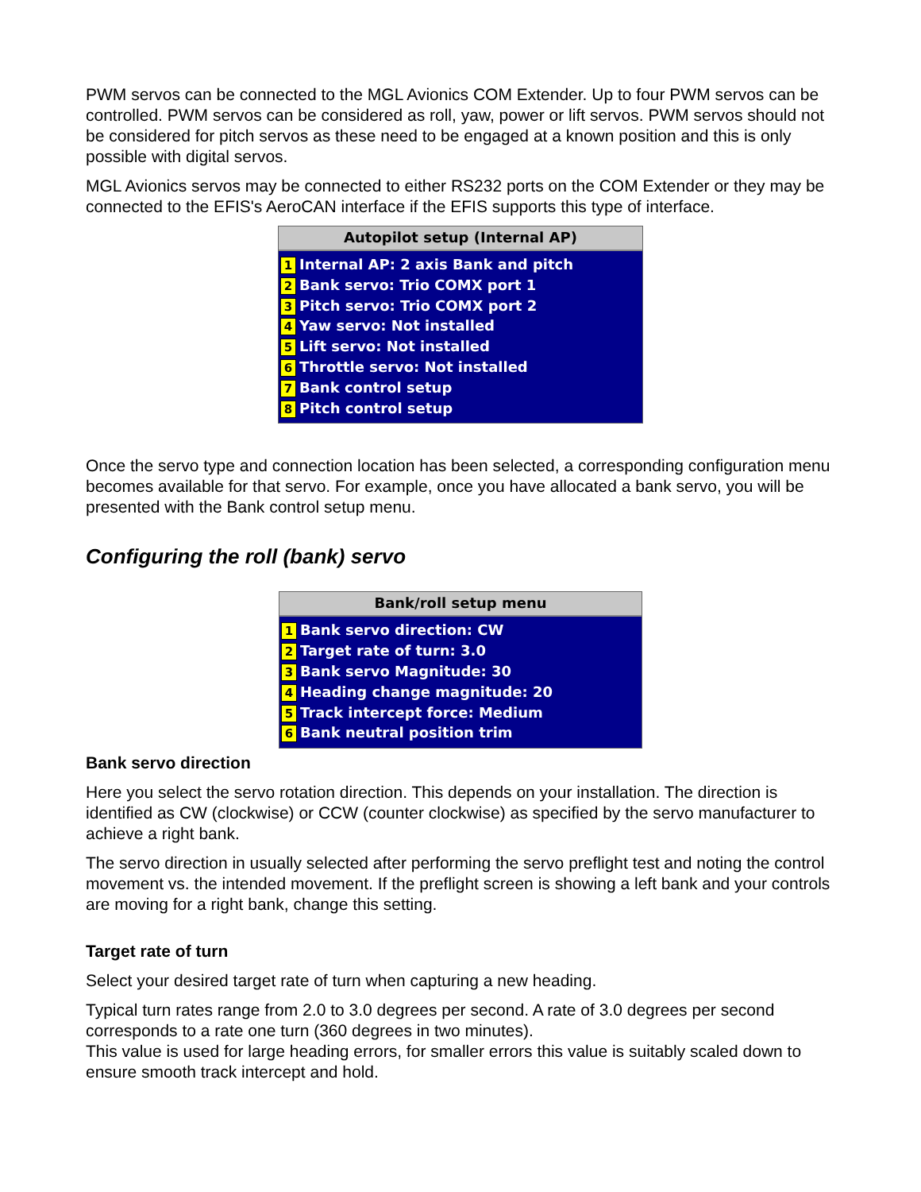PWM servos can be connected to the MGL Avionics COM Extender. Up to four PWM servos can be controlled. PWM servos can be considered as roll, yaw, power or lift servos. PWM servos should not be considered for pitch servos as these need to be engaged at a known position and this is only possible with digital servos.
MGL Avionics servos may be connected to either RS232 ports on the COM Extender or they may be connected to the EFIS's AeroCAN interface if the EFIS supports this type of interface.
Autopilot setup (Internal AP)
1 Internal AP: 2 axis Bank and pitch
2 Bank servo: Trio COMX port 1
3 Pitch servo: Trio COMX port 2
4 Yaw servo: Not installed
5 Lift servo: Not installed
6 Throttle servo: Not installed
7 Bank control setup
8 Pitch control setup
Once the servo type and connection location has been selected, a corresponding configuration menu becomes available for that servo. For example, once you have allocated a bank servo, you will be presented with the Bank control setup menu.
Configuring the roll (bank) servo
Bank/roll setup menu
1 Bank servo direction: CW
2 Target rate of turn: 3.0
3 Bank servo Magnitude: 30
4 Heading change magnitude: 20
5 Track intercept force: Medium
6 Bank neutral position trim
Bank servo direction
Here you select the servo rotation direction. This depends on your installation. The direction is identified as CW (clockwise) or CCW (counter clockwise) as specified by the servo manufacturer to achieve a right bank.
The servo direction in usually selected after performing the servo preflight test and noting the control movement vs. the intended movement. If the preflight screen is showing a left bank and your controls are moving for a right bank, change this setting.
Target rate of turn
Select your desired target rate of turn when capturing a new heading.
Typical turn rates range from 2.0 to 3.0 degrees per second. A rate of 3.0 degrees per second corresponds to a rate one turn (360 degrees in two minutes).
This value is used for large heading errors, for smaller errors this value is suitably scaled down to ensure smooth track intercept and hold.